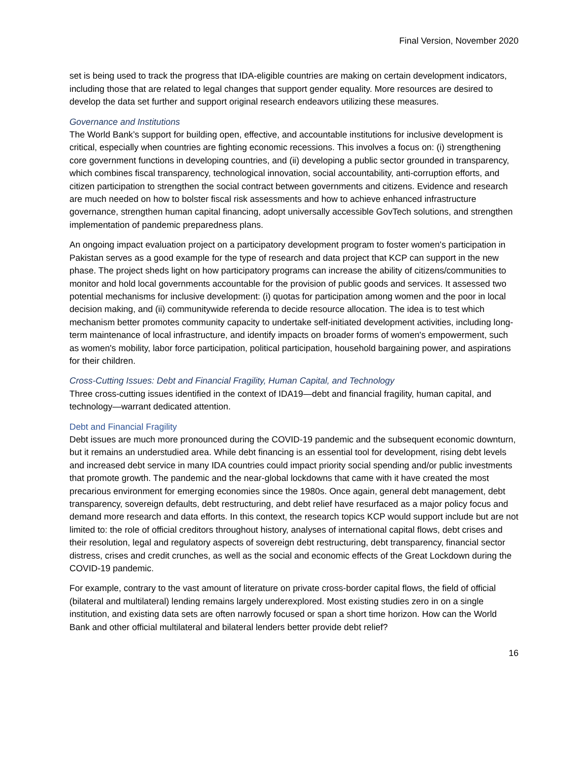Final Version, November 2020
set is being used to track the progress that IDA-eligible countries are making on certain development indicators, including those that are related to legal changes that support gender equality. More resources are desired to develop the data set further and support original research endeavors utilizing these measures.
Governance and Institutions
The World Bank’s support for building open, effective, and accountable institutions for inclusive development is critical, especially when countries are fighting economic recessions. This involves a focus on: (i) strengthening core government functions in developing countries, and (ii) developing a public sector grounded in transparency, which combines fiscal transparency, technological innovation, social accountability, anti-corruption efforts, and citizen participation to strengthen the social contract between governments and citizens. Evidence and research are much needed on how to bolster fiscal risk assessments and how to achieve enhanced infrastructure governance, strengthen human capital financing, adopt universally accessible GovTech solutions, and strengthen implementation of pandemic preparedness plans.
An ongoing impact evaluation project on a participatory development program to foster women's participation in Pakistan serves as a good example for the type of research and data project that KCP can support in the new phase. The project sheds light on how participatory programs can increase the ability of citizens/communities to monitor and hold local governments accountable for the provision of public goods and services. It assessed two potential mechanisms for inclusive development: (i) quotas for participation among women and the poor in local decision making, and (ii) communitywide referenda to decide resource allocation. The idea is to test which mechanism better promotes community capacity to undertake self-initiated development activities, including long-term maintenance of local infrastructure, and identify impacts on broader forms of women's empowerment, such as women's mobility, labor force participation, political participation, household bargaining power, and aspirations for their children.
Cross-Cutting Issues: Debt and Financial Fragility, Human Capital, and Technology
Three cross-cutting issues identified in the context of IDA19—debt and financial fragility, human capital, and technology—warrant dedicated attention.
Debt and Financial Fragility
Debt issues are much more pronounced during the COVID-19 pandemic and the subsequent economic downturn, but it remains an understudied area. While debt financing is an essential tool for development, rising debt levels and increased debt service in many IDA countries could impact priority social spending and/or public investments that promote growth. The pandemic and the near-global lockdowns that came with it have created the most precarious environment for emerging economies since the 1980s. Once again, general debt management, debt transparency, sovereign defaults, debt restructuring, and debt relief have resurfaced as a major policy focus and demand more research and data efforts. In this context, the research topics KCP would support include but are not limited to: the role of official creditors throughout history, analyses of international capital flows, debt crises and their resolution, legal and regulatory aspects of sovereign debt restructuring, debt transparency, financial sector distress, crises and credit crunches, as well as the social and economic effects of the Great Lockdown during the COVID-19 pandemic.
For example, contrary to the vast amount of literature on private cross-border capital flows, the field of official (bilateral and multilateral) lending remains largely underexplored. Most existing studies zero in on a single institution, and existing data sets are often narrowly focused or span a short time horizon. How can the World Bank and other official multilateral and bilateral lenders better provide debt relief?
16